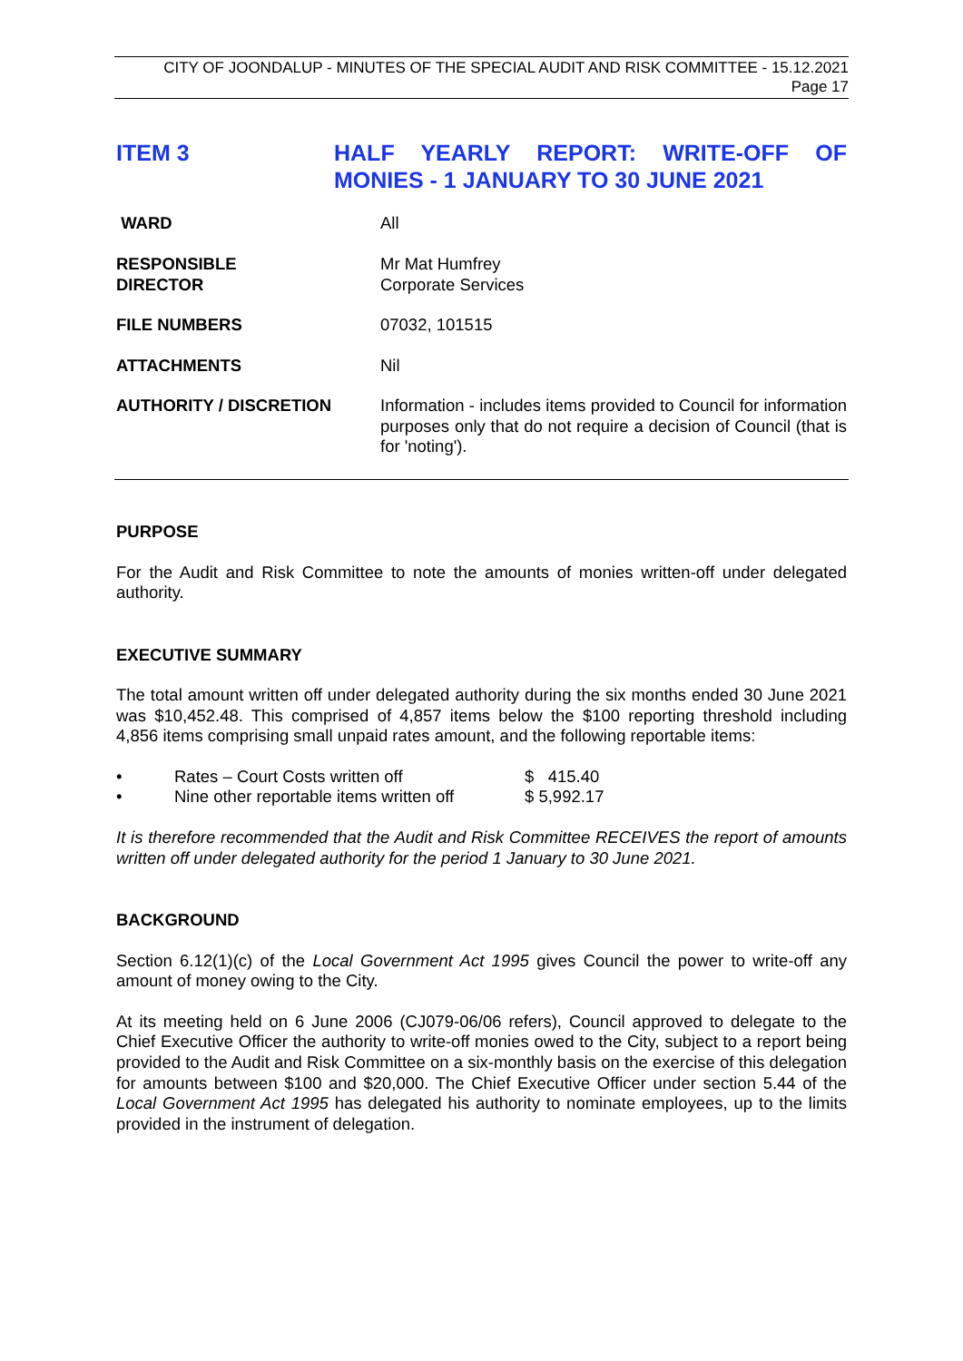CITY OF JOONDALUP - MINUTES OF THE SPECIAL AUDIT AND RISK COMMITTEE - 15.12.2021
Page 17
ITEM 3 HALF YEARLY REPORT: WRITE-OFF OF MONIES - 1 JANUARY TO 30 JUNE 2021
WARD All
RESPONSIBLE
DIRECTOR
Mr Mat Humfrey
Corporate Services
FILE NUMBERS 07032, 101515
ATTACHMENTS Nil
AUTHORITY / DISCRETION Information - includes items provided to Council for information purposes only that do not require a decision of Council (that is for 'noting').
PURPOSE
For the Audit and Risk Committee to note the amounts of monies written-off under delegated authority.
EXECUTIVE SUMMARY
The total amount written off under delegated authority during the six months ended 30 June 2021 was $10,452.48. This comprised of 4,857 items below the $100 reporting threshold including 4,856 items comprising small unpaid rates amount, and the following reportable items:
• Rates – Court Costs written off $ 415.40
• Nine other reportable items written off $ 5,992.17
It is therefore recommended that the Audit and Risk Committee RECEIVES the report of amounts written off under delegated authority for the period 1 January to 30 June 2021.
BACKGROUND
Section 6.12(1)(c) of the Local Government Act 1995 gives Council the power to write-off any amount of money owing to the City.
At its meeting held on 6 June 2006 (CJ079-06/06 refers), Council approved to delegate to the Chief Executive Officer the authority to write-off monies owed to the City, subject to a report being provided to the Audit and Risk Committee on a six-monthly basis on the exercise of this delegation for amounts between $100 and $20,000. The Chief Executive Officer under section 5.44 of the Local Government Act 1995 has delegated his authority to nominate employees, up to the limits provided in the instrument of delegation.